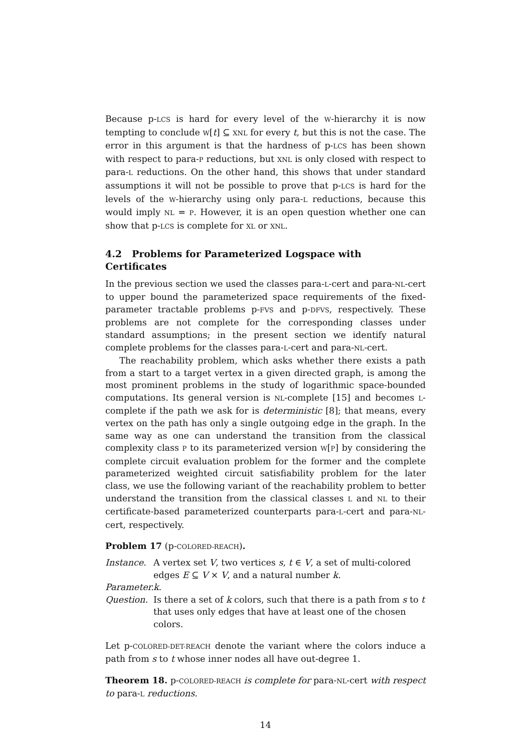Because p-LCS is hard for every level of the W-hierarchy it is now tempting to conclude W[t] ⊆ XNL for every t, but this is not the case. The error in this argument is that the hardness of p-LCS has been shown with respect to para-P reductions, but XNL is only closed with respect to para-L reductions. On the other hand, this shows that under standard assumptions it will not be possible to prove that p-LCS is hard for the levels of the W-hierarchy using only para-L reductions, because this would imply NL = P. However, it is an open question whether one can show that p-LCS is complete for XL or XNL.
4.2 Problems for Parameterized Logspace with Certificates
In the previous section we used the classes para-L-cert and para-NL-cert to upper bound the parameterized space requirements of the fixed-parameter tractable problems p-FVS and p-DFVS, respectively. These problems are not complete for the corresponding classes under standard assumptions; in the present section we identify natural complete problems for the classes para-L-cert and para-NL-cert.
The reachability problem, which asks whether there exists a path from a start to a target vertex in a given directed graph, is among the most prominent problems in the study of logarithmic space-bounded computations. Its general version is NL-complete [15] and becomes L-complete if the path we ask for is deterministic [8]; that means, every vertex on the path has only a single outgoing edge in the graph. In the same way as one can understand the transition from the classical complexity class P to its parameterized version W[P] by considering the complete circuit evaluation problem for the former and the complete parameterized weighted circuit satisfiability problem for the later class, we use the following variant of the reachability problem to better understand the transition from the classical classes L and NL to their certificate-based parameterized counterparts para-L-cert and para-NL-cert, respectively.
Problem 17 (p-COLORED-REACH).
Instance. A vertex set V, two vertices s, t ∈ V, a set of multi-colored edges E ⊆ V × V, and a natural number k.
Parameter.
k.
Question. Is there a set of k colors, such that there is a path from s to t that uses only edges that have at least one of the chosen colors.
Let p-COLORED-DET-REACH denote the variant where the colors induce a path from s to t whose inner nodes all have out-degree 1.
Theorem 18. p-COLORED-REACH is complete for para-NL-cert with respect to para-L reductions.
14